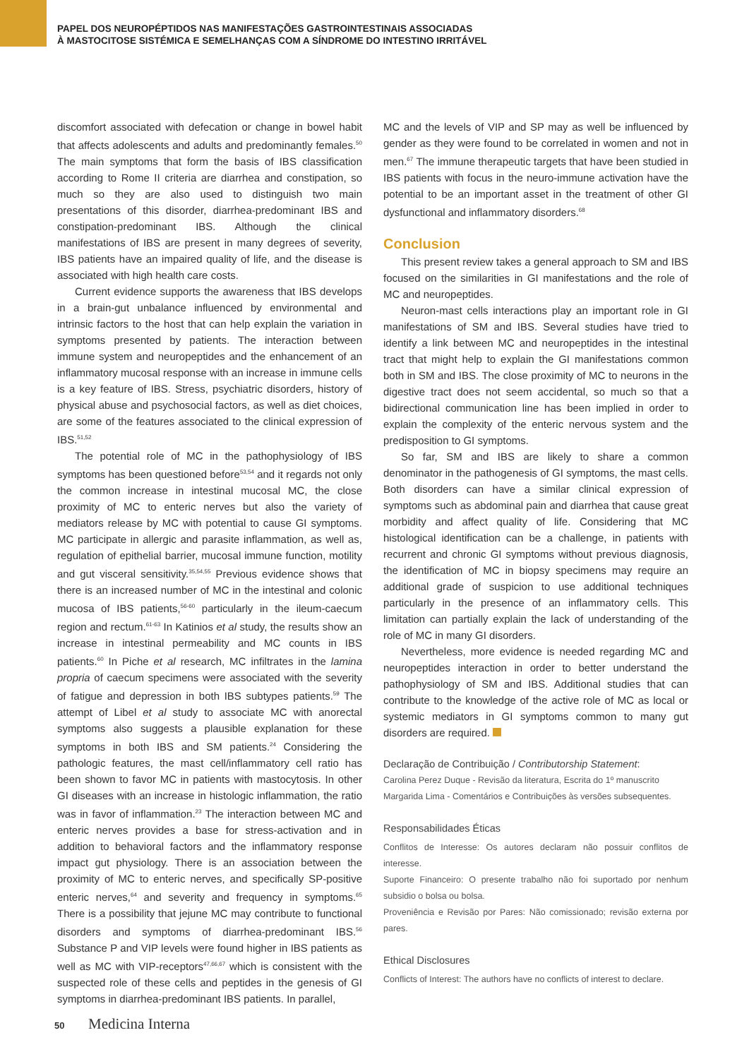PAPEL DOS NEUROPÉPTIDOS NAS MANIFESTAÇÕES GASTROINTESTINAIS ASSOCIADAS
À MASTOCITOSE SISTÉMICA E SEMELHANÇAS COM A SÍNDROME DO INTESTINO IRRITÁVEL
discomfort associated with defecation or change in bowel habit that affects adolescents and adults and predominantly females.<sup>50</sup> The main symptoms that form the basis of IBS classification according to Rome II criteria are diarrhea and constipation, so much so they are also used to distinguish two main presentations of this disorder, diarrhea-predominant IBS and constipation-predominant IBS. Although the clinical manifestations of IBS are present in many degrees of severity, IBS patients have an impaired quality of life, and the disease is associated with high health care costs.
Current evidence supports the awareness that IBS develops in a brain-gut unbalance influenced by environmental and intrinsic factors to the host that can help explain the variation in symptoms presented by patients. The interaction between immune system and neuropeptides and the enhancement of an inflammatory mucosal response with an increase in immune cells is a key feature of IBS. Stress, psychiatric disorders, history of physical abuse and psychosocial factors, as well as diet choices, are some of the features associated to the clinical expression of IBS.<sup>51,52</sup>
The potential role of MC in the pathophysiology of IBS symptoms has been questioned before<sup>53,54</sup> and it regards not only the common increase in intestinal mucosal MC, the close proximity of MC to enteric nerves but also the variety of mediators release by MC with potential to cause GI symptoms. MC participate in allergic and parasite inflammation, as well as, regulation of epithelial barrier, mucosal immune function, motility and gut visceral sensitivity.<sup>35,54,55</sup> Previous evidence shows that there is an increased number of MC in the intestinal and colonic mucosa of IBS patients,<sup>56-60</sup> particularly in the ileum-caecum region and rectum.<sup>61-63</sup> In Katinios et al study, the results show an increase in intestinal permeability and MC counts in IBS patients.<sup>60</sup> In Piche et al research, MC infiltrates in the lamina propria of caecum specimens were associated with the severity of fatigue and depression in both IBS subtypes patients.<sup>59</sup> The attempt of Libel et al study to associate MC with anorectal symptoms also suggests a plausible explanation for these symptoms in both IBS and SM patients.<sup>24</sup> Considering the pathologic features, the mast cell/inflammatory cell ratio has been shown to favor MC in patients with mastocytosis. In other GI diseases with an increase in histologic inflammation, the ratio was in favor of inflammation.<sup>23</sup> The interaction between MC and enteric nerves provides a base for stress-activation and in addition to behavioral factors and the inflammatory response impact gut physiology. There is an association between the proximity of MC to enteric nerves, and specifically SP-positive enteric nerves,<sup>64</sup> and severity and frequency in symptoms.<sup>65</sup> There is a possibility that jejune MC may contribute to functional disorders and symptoms of diarrhea-predominant IBS.<sup>56</sup> Substance P and VIP levels were found higher in IBS patients as well as MC with VIP-receptors<sup>47,66,67</sup> which is consistent with the suspected role of these cells and peptides in the genesis of GI symptoms in diarrhea-predominant IBS patients. In parallel,
MC and the levels of VIP and SP may as well be influenced by gender as they were found to be correlated in women and not in men.<sup>67</sup> The immune therapeutic targets that have been studied in IBS patients with focus in the neuro-immune activation have the potential to be an important asset in the treatment of other GI dysfunctional and inflammatory disorders.<sup>68</sup>
Conclusion
This present review takes a general approach to SM and IBS focused on the similarities in GI manifestations and the role of MC and neuropeptides.
Neuron-mast cells interactions play an important role in GI manifestations of SM and IBS. Several studies have tried to identify a link between MC and neuropeptides in the intestinal tract that might help to explain the GI manifestations common both in SM and IBS. The close proximity of MC to neurons in the digestive tract does not seem accidental, so much so that a bidirectional communication line has been implied in order to explain the complexity of the enteric nervous system and the predisposition to GI symptoms.
So far, SM and IBS are likely to share a common denominator in the pathogenesis of GI symptoms, the mast cells. Both disorders can have a similar clinical expression of symptoms such as abdominal pain and diarrhea that cause great morbidity and affect quality of life. Considering that MC histological identification can be a challenge, in patients with recurrent and chronic GI symptoms without previous diagnosis, the identification of MC in biopsy specimens may require an additional grade of suspicion to use additional techniques particularly in the presence of an inflammatory cells. This limitation can partially explain the lack of understanding of the role of MC in many GI disorders.
Nevertheless, more evidence is needed regarding MC and neuropeptides interaction in order to better understand the pathophysiology of SM and IBS. Additional studies that can contribute to the knowledge of the active role of MC as local or systemic mediators in GI symptoms common to many gut disorders are required.
Declaração de Contribuição / Contributorship Statement:
Carolina Perez Duque - Revisão da literatura, Escrita do 1º manuscrito
Margarida Lima - Comentários e Contribuições às versões subsequentes.
Responsabilidades Éticas
Conflitos de Interesse: Os autores declaram não possuir conflitos de interesse.
Suporte Financeiro: O presente trabalho não foi suportado por nenhum subsidio o bolsa ou bolsa.
Proveniência e Revisão por Pares: Não comissionado; revisão externa por pares.
Ethical Disclosures
Conflicts of Interest: The authors have no conflicts of interest to declare.
50 Medicina Interna